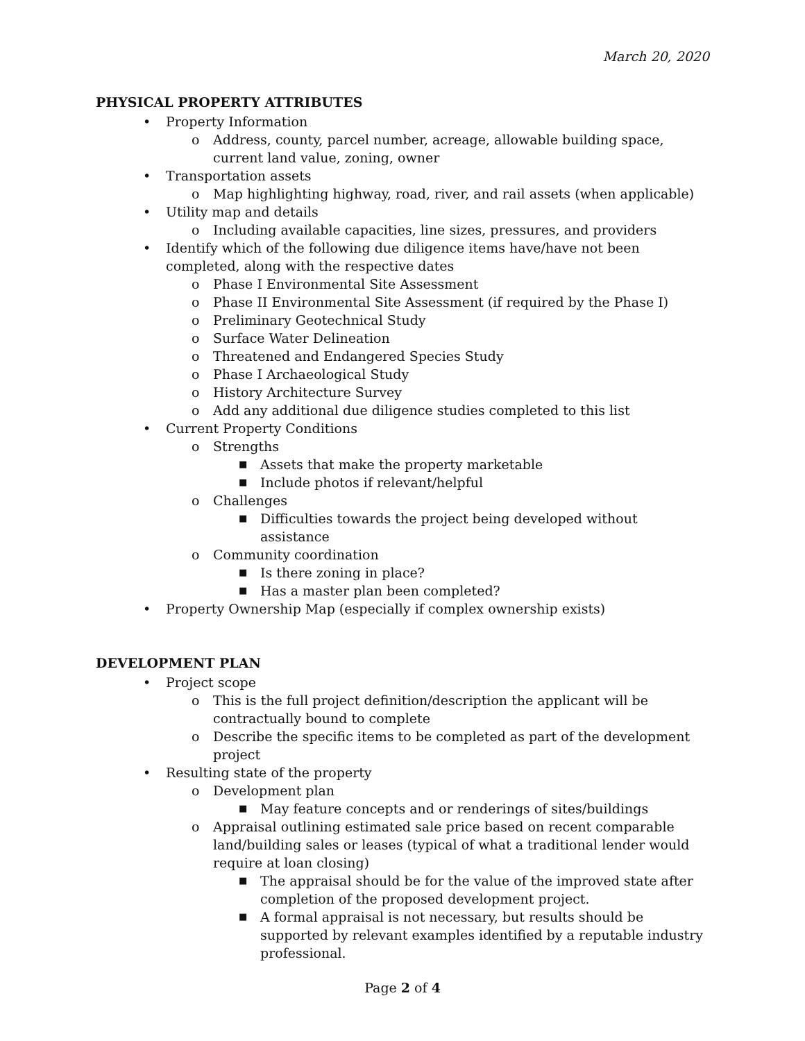March 20, 2020
PHYSICAL PROPERTY ATTRIBUTES
• Property Information
o Address, county, parcel number, acreage, allowable building space, current land value, zoning, owner
• Transportation assets
o Map highlighting highway, road, river, and rail assets (when applicable)
• Utility map and details
o Including available capacities, line sizes, pressures, and providers
• Identify which of the following due diligence items have/have not been completed, along with the respective dates
o Phase I Environmental Site Assessment
o Phase II Environmental Site Assessment (if required by the Phase I)
o Preliminary Geotechnical Study
o Surface Water Delineation
o Threatened and Endangered Species Study
o Phase I Archaeological Study
o History Architecture Survey
o Add any additional due diligence studies completed to this list
• Current Property Conditions
o Strengths
■ Assets that make the property marketable
■ Include photos if relevant/helpful
o Challenges
■ Difficulties towards the project being developed without assistance
o Community coordination
■ Is there zoning in place?
■ Has a master plan been completed?
• Property Ownership Map (especially if complex ownership exists)
DEVELOPMENT PLAN
• Project scope
o This is the full project definition/description the applicant will be contractually bound to complete
o Describe the specific items to be completed as part of the development project
• Resulting state of the property
o Development plan
■ May feature concepts and or renderings of sites/buildings
o Appraisal outlining estimated sale price based on recent comparable land/building sales or leases (typical of what a traditional lender would require at loan closing)
■ The appraisal should be for the value of the improved state after completion of the proposed development project.
■ A formal appraisal is not necessary, but results should be supported by relevant examples identified by a reputable industry professional.
Page 2 of 4